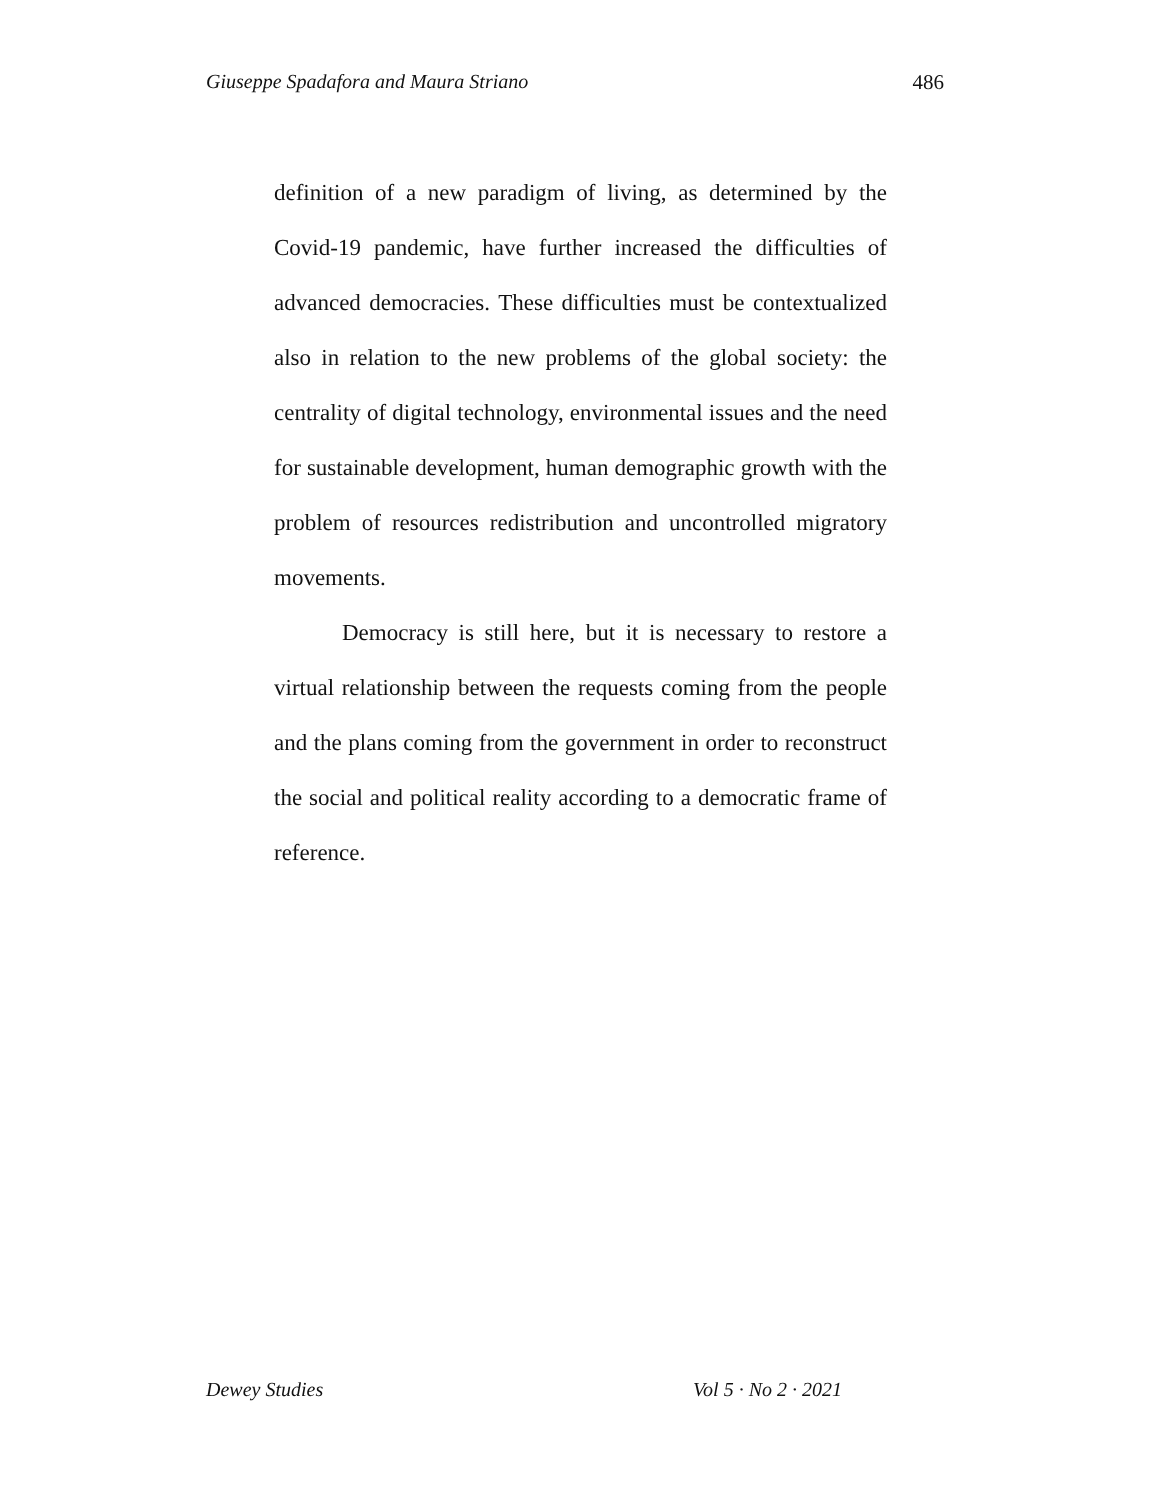Giuseppe Spadafora and Maura Striano 486
definition of a new paradigm of living, as determined by the Covid-19 pandemic, have further increased the difficulties of advanced democracies. These difficulties must be contextualized also in relation to the new problems of the global society: the centrality of digital technology, environmental issues and the need for sustainable development, human demographic growth with the problem of resources redistribution and uncontrolled migratory movements.
Democracy is still here, but it is necessary to restore a virtual relationship between the requests coming from the people and the plans coming from the government in order to reconstruct the social and political reality according to a democratic frame of reference.
Dewey Studies Vol 5 · No 2 · 2021